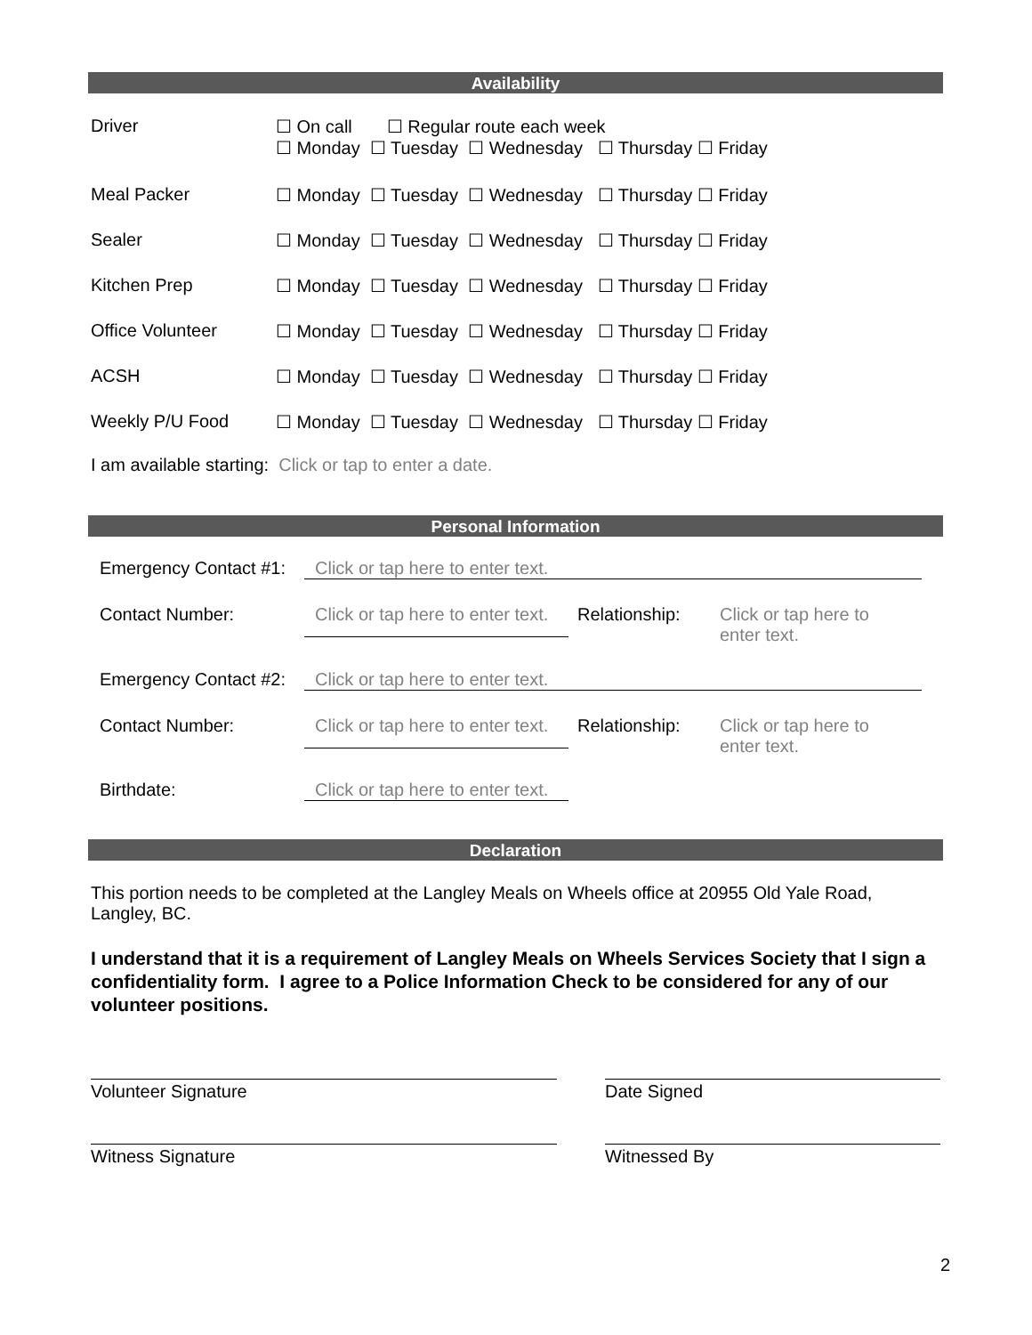Availability
| Driver | ☐ On call ☐ Regular route each week ☐ Monday ☐ Tuesday ☐ Wednesday ☐ Thursday ☐ Friday |
| Meal Packer | ☐ Monday ☐ Tuesday ☐ Wednesday ☐ Thursday ☐ Friday |
| Sealer | ☐ Monday ☐ Tuesday ☐ Wednesday ☐ Thursday ☐ Friday |
| Kitchen Prep | ☐ Monday ☐ Tuesday ☐ Wednesday ☐ Thursday ☐ Friday |
| Office Volunteer | ☐ Monday ☐ Tuesday ☐ Wednesday ☐ Thursday ☐ Friday |
| ACSH | ☐ Monday ☐ Tuesday ☐ Wednesday ☐ Thursday ☐ Friday |
| Weekly P/U Food | ☐ Monday ☐ Tuesday ☐ Wednesday ☐ Thursday ☐ Friday |
I am available starting: Click or tap to enter a date.
Personal Information
| Emergency Contact #1: | Click or tap here to enter text. | | |
| Contact Number: | Click or tap here to enter text. | Relationship: | Click or tap here to enter text. |
| Emergency Contact #2: | Click or tap here to enter text. | | |
| Contact Number: | Click or tap here to enter text. | Relationship: | Click or tap here to enter text. |
| Birthdate: | Click or tap here to enter text. | | |
Declaration
This portion needs to be completed at the Langley Meals on Wheels office at 20955 Old Yale Road, Langley, BC.
I understand that it is a requirement of Langley Meals on Wheels Services Society that I sign a confidentiality form. I agree to a Police Information Check to be considered for any of our volunteer positions.
| Volunteer Signature | Date Signed |
| Witness Signature | Witnessed By |
2